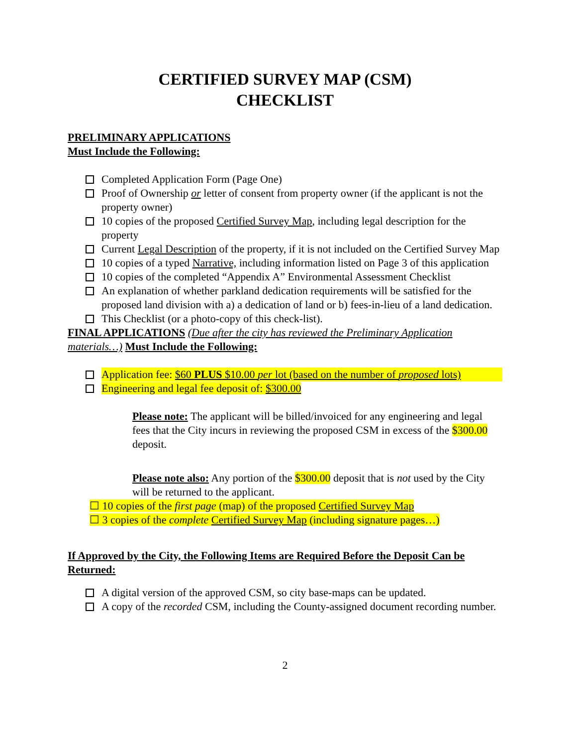CERTIFIED SURVEY MAP (CSM)
CHECKLIST
PRELIMINARY APPLICATIONS
Must Include the Following:
Completed Application Form (Page One)
Proof of Ownership or letter of consent from property owner (if the applicant is not the property owner)
10 copies of the proposed Certified Survey Map, including legal description for the property
Current Legal Description of the property, if it is not included on the Certified Survey Map
10 copies of a typed Narrative, including information listed on Page 3 of this application
10 copies of the completed “Appendix A” Environmental Assessment Checklist
An explanation of whether parkland dedication requirements will be satisfied for the proposed land division with a) a dedication of land or b) fees-in-lieu of a land dedication.
This Checklist (or a photo-copy of this check-list).
FINAL APPLICATIONS (Due after the city has reviewed the Preliminary Application materials…) Must Include the Following:
Application fee: $60 PLUS $10.00 per lot (based on the number of proposed lots)
Engineering and legal fee deposit of: $300.00
Please note: The applicant will be billed/invoiced for any engineering and legal fees that the City incurs in reviewing the proposed CSM in excess of the $300.00 deposit.
Please note also: Any portion of the $300.00 deposit that is not used by the City will be returned to the applicant.
☐ 10 copies of the first page (map) of the proposed Certified Survey Map
☐ 3 copies of the complete Certified Survey Map (including signature pages…)
If Approved by the City, the Following Items are Required Before the Deposit Can be Returned:
A digital version of the approved CSM, so city base-maps can be updated.
A copy of the recorded CSM, including the County-assigned document recording number.
2